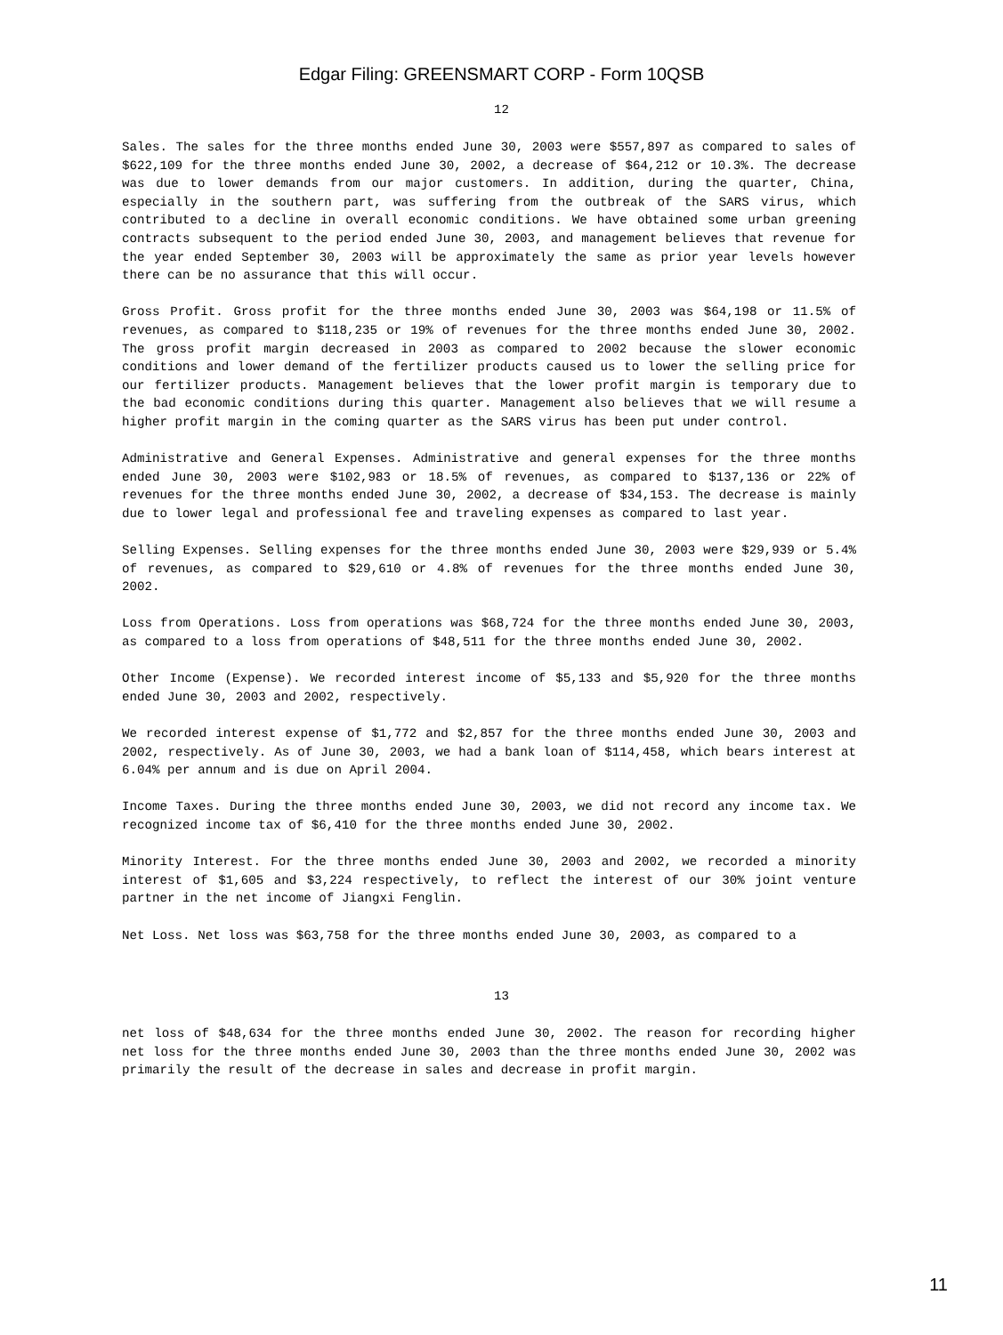Edgar Filing: GREENSMART CORP - Form 10QSB
12
Sales. The sales for the three months ended June 30, 2003 were $557,897 as compared to sales of $622,109 for the three months ended June 30, 2002, a decrease of $64,212 or 10.3%. The decrease was due to lower demands from our major customers. In addition, during the quarter, China, especially in the southern part, was suffering from the outbreak of the SARS virus, which contributed to a decline in overall economic conditions. We have obtained some urban greening contracts subsequent to the period ended June 30, 2003, and management believes that revenue for the year ended September 30, 2003 will be approximately the same as prior year levels however there can be no assurance that this will occur.
Gross Profit. Gross profit for the three months ended June 30, 2003 was $64,198 or 11.5% of revenues, as compared to $118,235 or 19% of revenues for the three months ended June 30, 2002. The gross profit margin decreased in 2003 as compared to 2002 because the slower economic conditions and lower demand of the fertilizer products caused us to lower the selling price for our fertilizer products. Management believes that the lower profit margin is temporary due to the bad economic conditions during this quarter. Management also believes that we will resume a higher profit margin in the coming quarter as the SARS virus has been put under control.
Administrative and General Expenses. Administrative and general expenses for the three months ended June 30, 2003 were $102,983 or 18.5% of revenues, as compared to $137,136 or 22% of revenues for the three months ended June 30, 2002, a decrease of $34,153. The decrease is mainly due to lower legal and professional fee and traveling expenses as compared to last year.
Selling Expenses. Selling expenses for the three months ended June 30, 2003 were $29,939 or 5.4% of revenues, as compared to $29,610 or 4.8% of revenues for the three months ended June 30, 2002.
Loss from Operations. Loss from operations was $68,724 for the three months ended June 30, 2003, as compared to a loss from operations of $48,511 for the three months ended June 30, 2002.
Other Income (Expense). We recorded interest income of $5,133 and $5,920 for the three months ended June 30, 2003 and 2002, respectively.
We recorded interest expense of $1,772 and $2,857 for the three months ended June 30, 2003 and 2002, respectively. As of June 30, 2003, we had a bank loan of $114,458, which bears interest at 6.04% per annum and is due on April 2004.
Income Taxes. During the three months ended June 30, 2003, we did not record any income tax. We recognized income tax of $6,410 for the three months ended June 30, 2002.
Minority Interest. For the three months ended June 30, 2003 and 2002, we recorded a minority interest of $1,605 and $3,224 respectively, to reflect the interest of our 30% joint venture partner in the net income of Jiangxi Fenglin.
Net Loss. Net loss was $63,758 for the three months ended June 30, 2003, as compared to a
13
net loss of $48,634 for the three months ended June 30, 2002. The reason for recording higher net loss for the three months ended June 30, 2003 than the three months ended June 30, 2002 was primarily the result of the decrease in sales and decrease in profit margin.
11